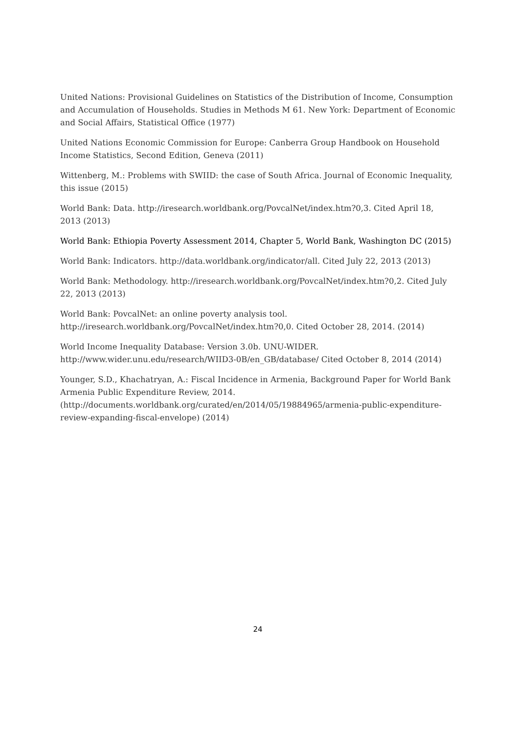United Nations: Provisional Guidelines on Statistics of the Distribution of Income, Consumption and Accumulation of Households. Studies in Methods M 61. New York: Department of Economic and Social Affairs, Statistical Office (1977)
United Nations Economic Commission for Europe: Canberra Group Handbook on Household Income Statistics, Second Edition, Geneva (2011)
Wittenberg, M.: Problems with SWIID: the case of South Africa. Journal of Economic Inequality, this issue (2015)
World Bank: Data. http://iresearch.worldbank.org/PovcalNet/index.htm?0,3. Cited April 18, 2013 (2013)
World Bank: Ethiopia Poverty Assessment 2014, Chapter 5, World Bank, Washington DC (2015)
World Bank: Indicators. http://data.worldbank.org/indicator/all. Cited July 22, 2013 (2013)
World Bank: Methodology. http://iresearch.worldbank.org/PovcalNet/index.htm?0,2. Cited July 22, 2013 (2013)
World Bank: PovcalNet: an online poverty analysis tool. http://iresearch.worldbank.org/PovcalNet/index.htm?0,0. Cited October 28, 2014. (2014)
World Income Inequality Database: Version 3.0b. UNU-WIDER. http://www.wider.unu.edu/research/WIID3-0B/en_GB/database/ Cited October 8, 2014 (2014)
Younger, S.D., Khachatryan, A.: Fiscal Incidence in Armenia, Background Paper for World Bank Armenia Public Expenditure Review, 2014. (http://documents.worldbank.org/curated/en/2014/05/19884965/armenia-public-expenditure-review-expanding-fiscal-envelope) (2014)
24